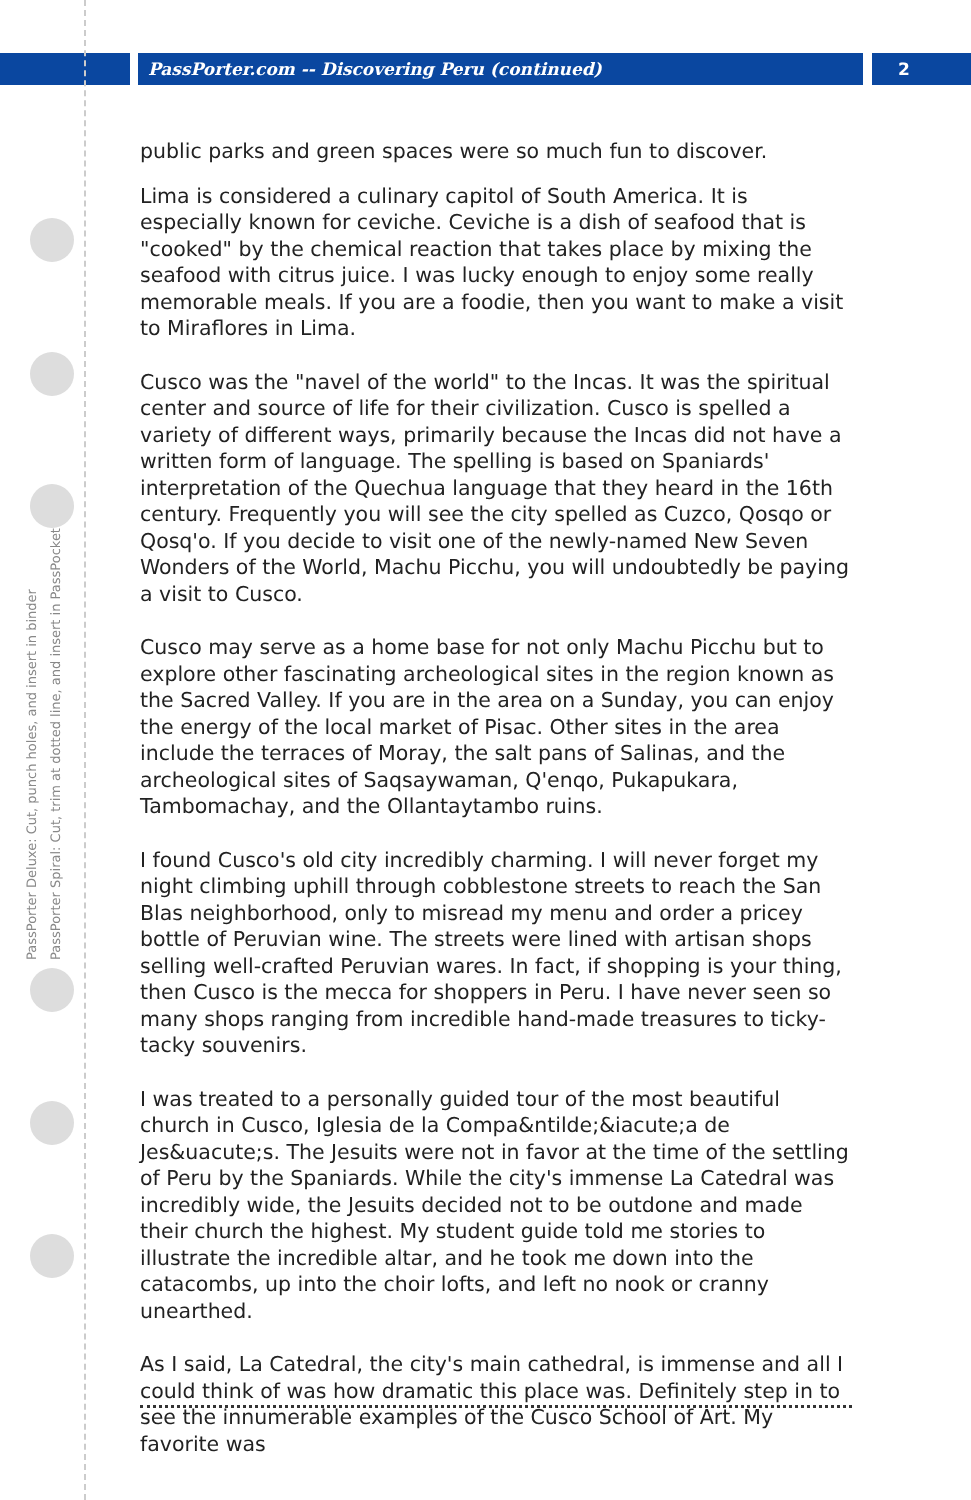PassPorter.com -- Discovering Peru (continued)
2
PassPorter Deluxe: Cut, punch holes, and insert in binder
PassPorter Spiral: Cut, trim at dotted line, and insert in PassPocket
public parks and green spaces were so much fun to discover.
Lima is considered a culinary capitol of South America. It is especially known for ceviche. Ceviche is a dish of seafood that is "cooked" by the chemical reaction that takes place by mixing the seafood with citrus juice. I was lucky enough to enjoy some really memorable meals. If you are a foodie, then you want to make a visit to Miraflores in Lima.
Cusco was the "navel of the world" to the Incas. It was the spiritual center and source of life for their civilization. Cusco is spelled a variety of different ways, primarily because the Incas did not have a written form of language. The spelling is based on Spaniards' interpretation of the Quechua language that they heard in the 16th century. Frequently you will see the city spelled as Cuzco, Qosqo or Qosq'o. If you decide to visit one of the newly-named New Seven Wonders of the World, Machu Picchu, you will undoubtedly be paying a visit to Cusco.
Cusco may serve as a home base for not only Machu Picchu but to explore other fascinating archeological sites in the region known as the Sacred Valley. If you are in the area on a Sunday, you can enjoy the energy of the local market of Pisac. Other sites in the area include the terraces of Moray, the salt pans of Salinas, and the archeological sites of Saqsaywaman, Q'enqo, Pukapukara, Tambomachay, and the Ollantaytambo ruins.
I found Cusco's old city incredibly charming. I will never forget my night climbing uphill through cobblestone streets to reach the San Blas neighborhood, only to misread my menu and order a pricey bottle of Peruvian wine. The streets were lined with artisan shops selling well-crafted Peruvian wares. In fact, if shopping is your thing, then Cusco is the mecca for shoppers in Peru. I have never seen so many shops ranging from incredible hand-made treasures to ticky-tacky souvenirs.
I was treated to a personally guided tour of the most beautiful church in Cusco, Iglesia de la Compa&ntilde;&iacute;a de Jes&uacute;s. The Jesuits were not in favor at the time of the settling of Peru by the Spaniards. While the city's immense La Catedral was incredibly wide, the Jesuits decided not to be outdone and made their church the highest. My student guide told me stories to illustrate the incredible altar, and he took me down into the catacombs, up into the choir lofts, and left no nook or cranny unearthed.
As I said, La Catedral, the city's main cathedral, is immense and all I could think of was how dramatic this place was. Definitely step in to see the innumerable examples of the Cusco School of Art. My favorite was